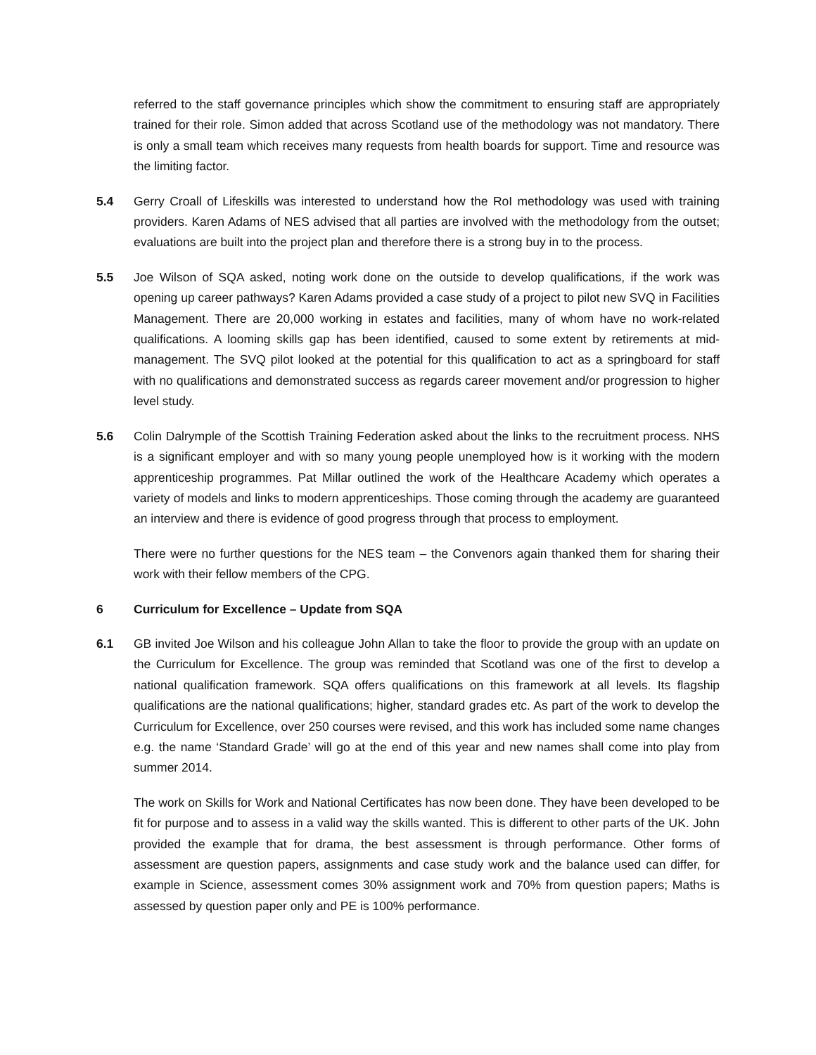referred to the staff governance principles which show the commitment to ensuring staff are appropriately trained for their role. Simon added that across Scotland use of the methodology was not mandatory. There is only a small team which receives many requests from health boards for support. Time and resource was the limiting factor.
5.4 Gerry Croall of Lifeskills was interested to understand how the RoI methodology was used with training providers. Karen Adams of NES advised that all parties are involved with the methodology from the outset; evaluations are built into the project plan and therefore there is a strong buy in to the process.
5.5 Joe Wilson of SQA asked, noting work done on the outside to develop qualifications, if the work was opening up career pathways? Karen Adams provided a case study of a project to pilot new SVQ in Facilities Management. There are 20,000 working in estates and facilities, many of whom have no work-related qualifications. A looming skills gap has been identified, caused to some extent by retirements at mid-management. The SVQ pilot looked at the potential for this qualification to act as a springboard for staff with no qualifications and demonstrated success as regards career movement and/or progression to higher level study.
5.6 Colin Dalrymple of the Scottish Training Federation asked about the links to the recruitment process. NHS is a significant employer and with so many young people unemployed how is it working with the modern apprenticeship programmes. Pat Millar outlined the work of the Healthcare Academy which operates a variety of models and links to modern apprenticeships. Those coming through the academy are guaranteed an interview and there is evidence of good progress through that process to employment.
There were no further questions for the NES team – the Convenors again thanked them for sharing their work with their fellow members of the CPG.
6 Curriculum for Excellence – Update from SQA
6.1 GB invited Joe Wilson and his colleague John Allan to take the floor to provide the group with an update on the Curriculum for Excellence. The group was reminded that Scotland was one of the first to develop a national qualification framework. SQA offers qualifications on this framework at all levels. Its flagship qualifications are the national qualifications; higher, standard grades etc. As part of the work to develop the Curriculum for Excellence, over 250 courses were revised, and this work has included some name changes e.g. the name ‘Standard Grade’ will go at the end of this year and new names shall come into play from summer 2014.
The work on Skills for Work and National Certificates has now been done. They have been developed to be fit for purpose and to assess in a valid way the skills wanted. This is different to other parts of the UK. John provided the example that for drama, the best assessment is through performance. Other forms of assessment are question papers, assignments and case study work and the balance used can differ, for example in Science, assessment comes 30% assignment work and 70% from question papers; Maths is assessed by question paper only and PE is 100% performance.